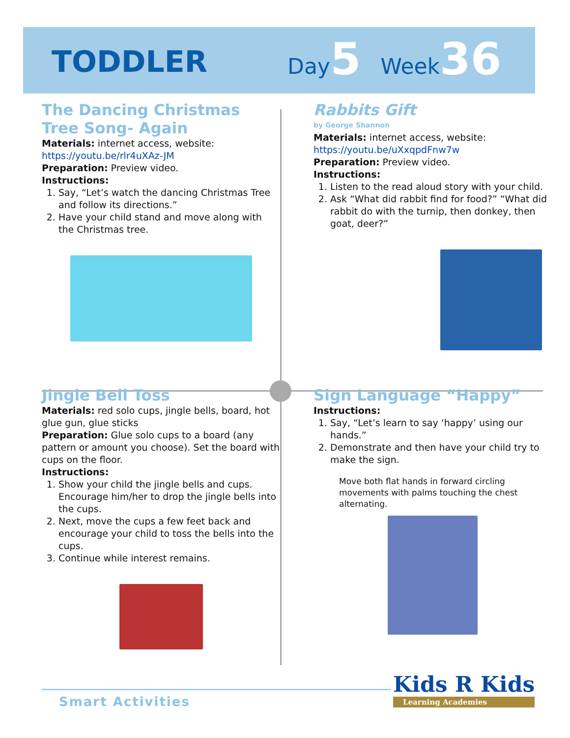TODDLER
Day 5 Week 36
The Dancing Christmas Tree Song- Again
Materials: internet access, website: https://youtu.be/rlr4uXAz-JM
Preparation: Preview video.
Instructions:
1. Say, “Let’s watch the dancing Christmas Tree and follow its directions.”
2. Have your child stand and move along with the Christmas tree.
Rabbits Gift
by George Shannon
Materials: internet access, website: https://youtu.be/uXxqpdFnw7w
Preparation: Preview video.
Instructions:
1. Listen to the read aloud story with your child.
2. Ask “What did rabbit find for food?” “What did rabbit do with the turnip, then donkey, then goat, deer?”
Jingle Bell Toss
Materials: red solo cups, jingle bells, board, hot glue gun, glue sticks
Preparation: Glue solo cups to a board (any pattern or amount you choose). Set the board with cups on the floor.
Instructions:
1. Show your child the jingle bells and cups. Encourage him/her to drop the jingle bells into the cups.
2. Next, move the cups a few feet back and encourage your child to toss the bells into the cups.
3. Continue while interest remains.
Sign Language “Happy”
Instructions:
1. Say, “Let’s learn to say ‘happy’ using our hands.”
2. Demonstrate and then have your child try to make the sign.
Move both flat hands in forward circling movements with palms touching the chest alternating.
Smart Activities
Kids R Kids
Learning Academies